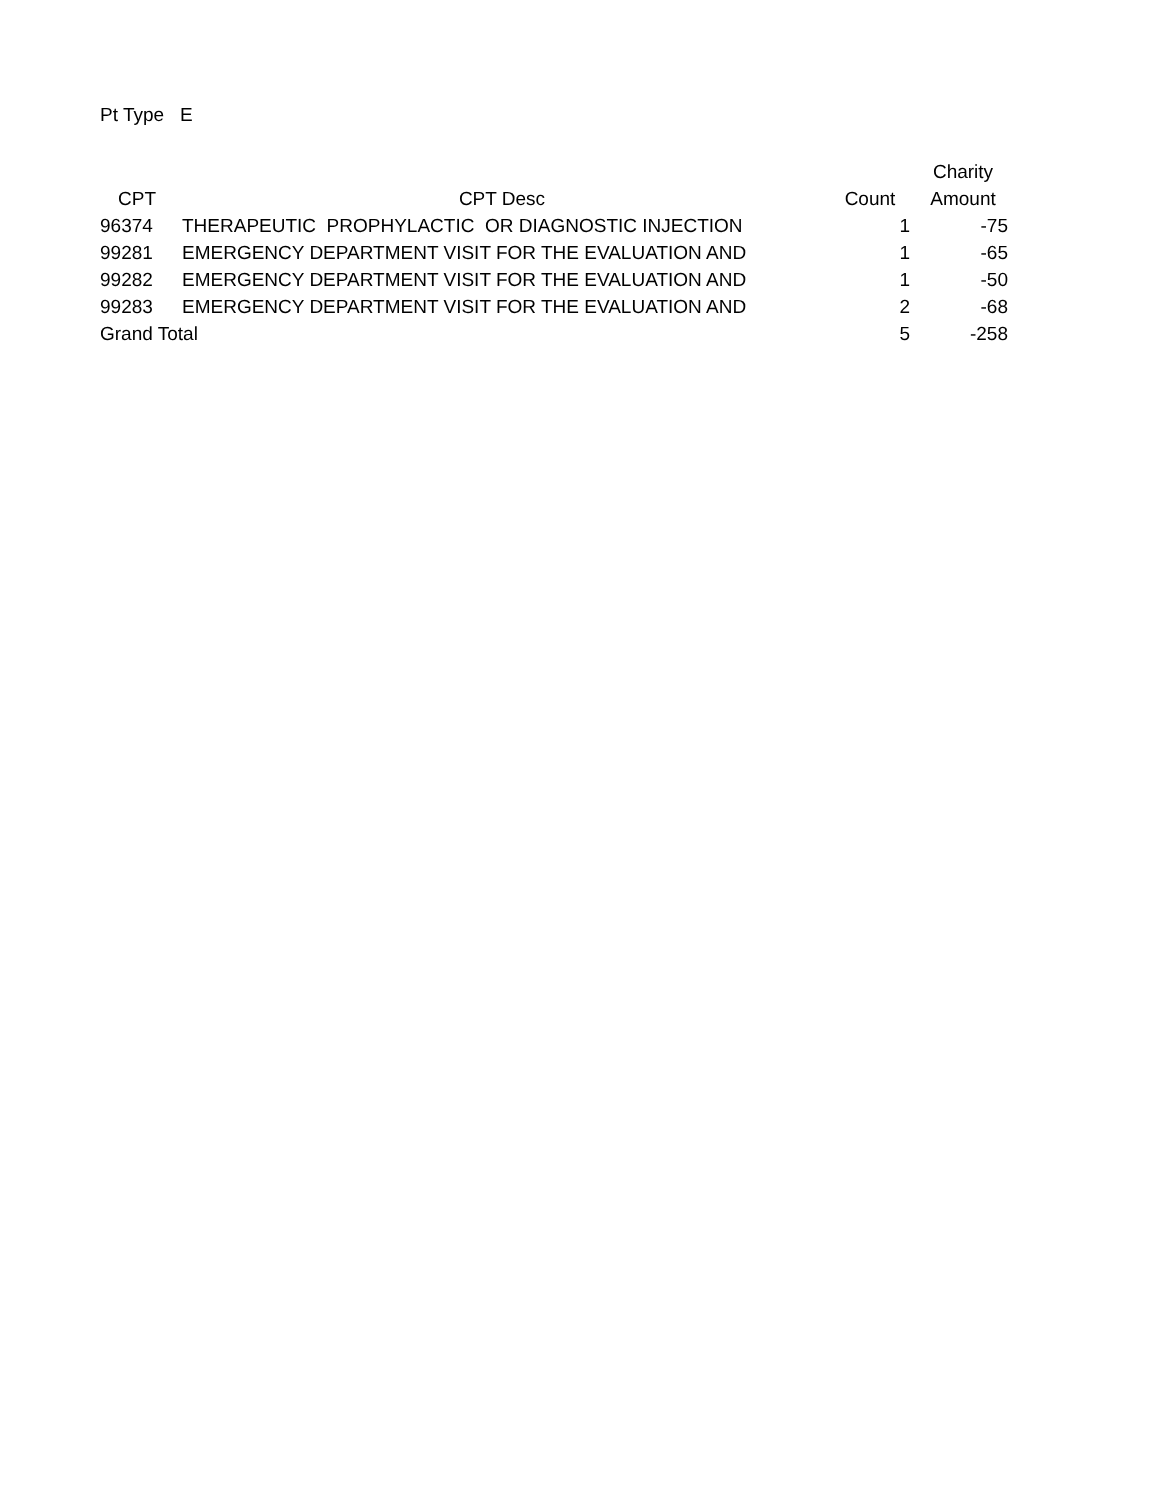Pt Type E
| | | | Charity |
| --- | --- | --- | --- |
| CPT | CPT Desc | Count | Amount |
| 96374 | THERAPEUTIC PROPHYLACTIC OR DIAGNOSTIC INJECTION | 1 | -75 |
| 99281 | EMERGENCY DEPARTMENT VISIT FOR THE EVALUATION AND | 1 | -65 |
| 99282 | EMERGENCY DEPARTMENT VISIT FOR THE EVALUATION AND | 1 | -50 |
| 99283 | EMERGENCY DEPARTMENT VISIT FOR THE EVALUATION AND | 2 | -68 |
| Grand Total | | 5 | -258 |